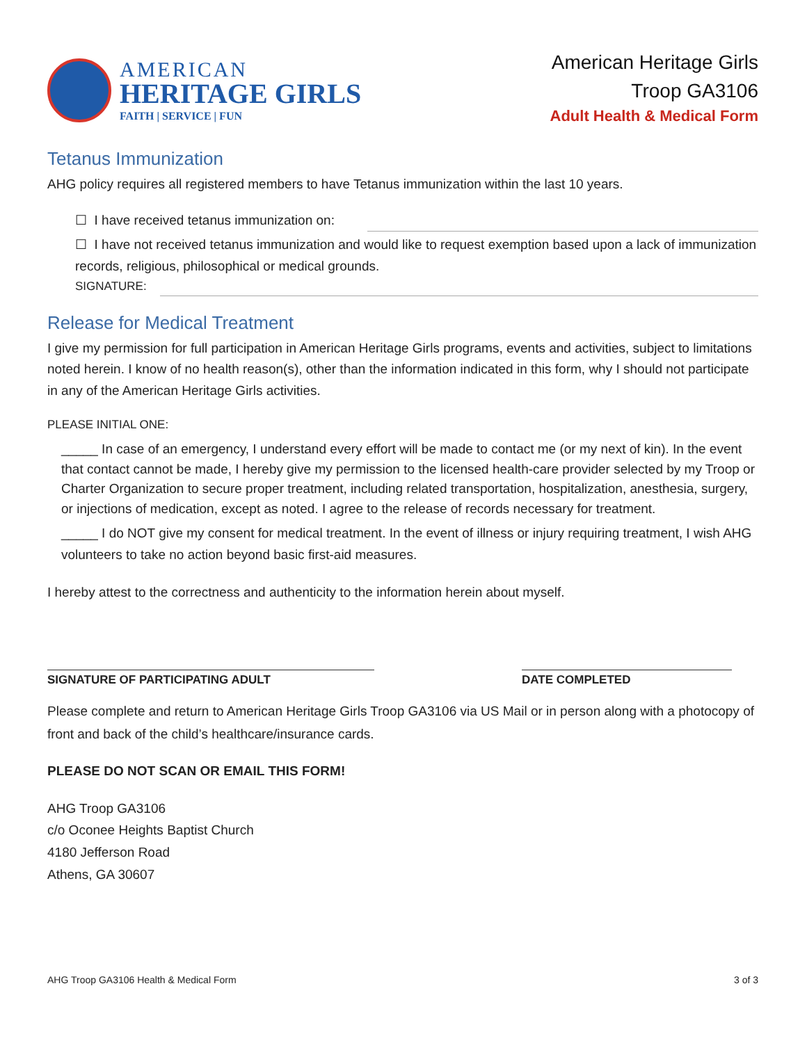AMERICAN
HERITAGE GIRLS
FAITH | SERVICE | FUN
American Heritage Girls
Troop GA3106
Adult Health & Medical Form
Tetanus Immunization
AHG policy requires all registered members to have Tetanus immunization within the last 10 years.
☐ I have received tetanus immunization on:
☐ I have not received tetanus immunization and would like to request exemption based upon a lack of immunization records, religious, philosophical or medical grounds.
SIGNATURE:
Release for Medical Treatment
I give my permission for full participation in American Heritage Girls programs, events and activities, subject to limitations noted herein. I know of no health reason(s), other than the information indicated in this form, why I should not participate in any of the American Heritage Girls activities.
PLEASE INITIAL ONE:
_____ In case of an emergency, I understand every effort will be made to contact me (or my next of kin). In the event that contact cannot be made, I hereby give my permission to the licensed health-care provider selected by my Troop or Charter Organization to secure proper treatment, including related transportation, hospitalization, anesthesia, surgery, or injections of medication, except as noted. I agree to the release of records necessary for treatment.
_____ I do NOT give my consent for medical treatment. In the event of illness or injury requiring treatment, I wish AHG volunteers to take no action beyond basic first-aid measures.
I hereby attest to the correctness and authenticity to the information herein about myself.
SIGNATURE OF PARTICIPATING ADULT DATE COMPLETED
Please complete and return to American Heritage Girls Troop GA3106 via US Mail or in person along with a photocopy of front and back of the child’s healthcare/insurance cards.
PLEASE DO NOT SCAN OR EMAIL THIS FORM!
AHG Troop GA3106
c/o Oconee Heights Baptist Church
4180 Jefferson Road
Athens, GA 30607
AHG Troop GA3106 Health & Medical Form 3 of 3